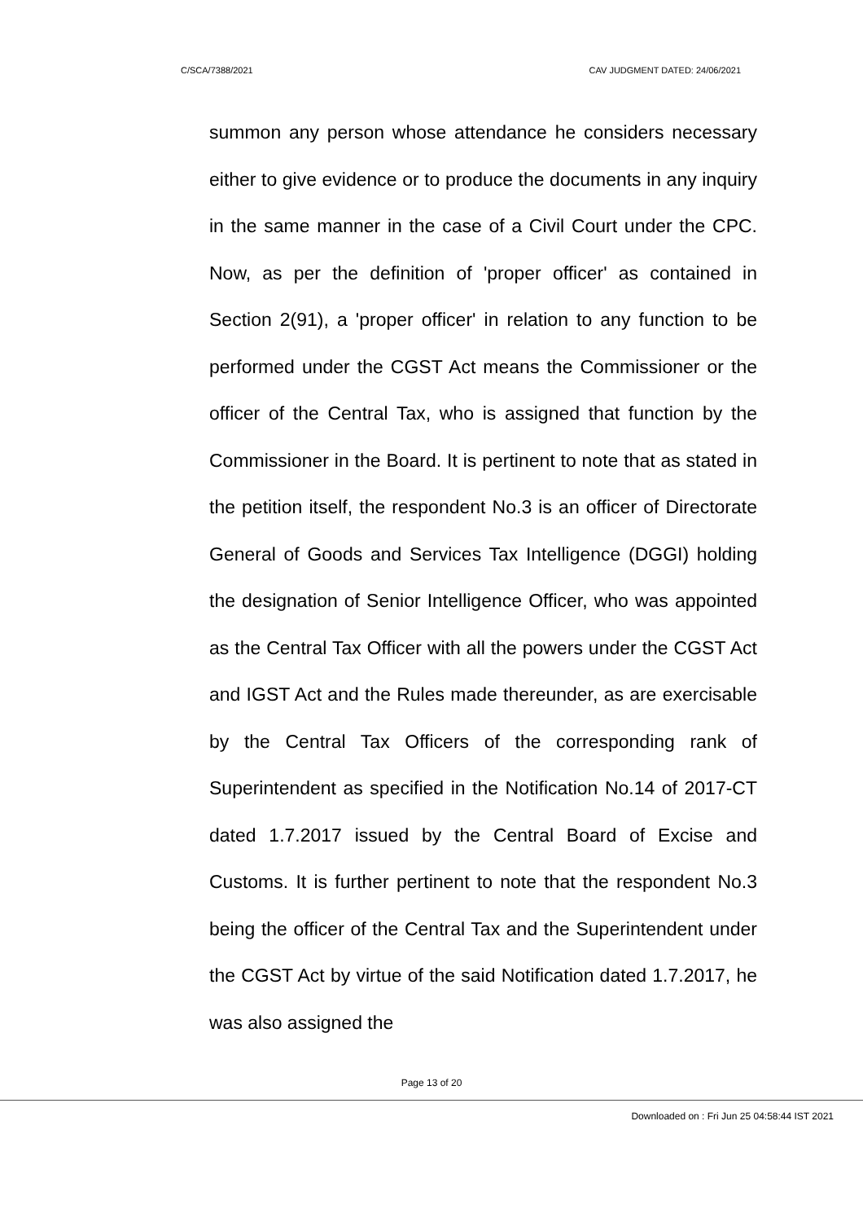C/SCA/7388/2021 CAV JUDGMENT DATED: 24/06/2021
summon any person whose attendance he considers necessary either to give evidence or to produce the documents in any inquiry in the same manner in the case of a Civil Court under the CPC. Now, as per the definition of 'proper officer' as contained in Section 2(91), a 'proper officer' in relation to any function to be performed under the CGST Act means the Commissioner or the officer of the Central Tax, who is assigned that function by the Commissioner in the Board. It is pertinent to note that as stated in the petition itself, the respondent No.3 is an officer of Directorate General of Goods and Services Tax Intelligence (DGGI) holding the designation of Senior Intelligence Officer, who was appointed as the Central Tax Officer with all the powers under the CGST Act and IGST Act and the Rules made thereunder, as are exercisable by the Central Tax Officers of the corresponding rank of Superintendent as specified in the Notification No.14 of 2017-CT dated 1.7.2017 issued by the Central Board of Excise and Customs. It is further pertinent to note that the respondent No.3 being the officer of the Central Tax and the Superintendent under the CGST Act by virtue of the said Notification dated 1.7.2017, he was also assigned the
Page 13 of 20
Downloaded on : Fri Jun 25 04:58:44 IST 2021